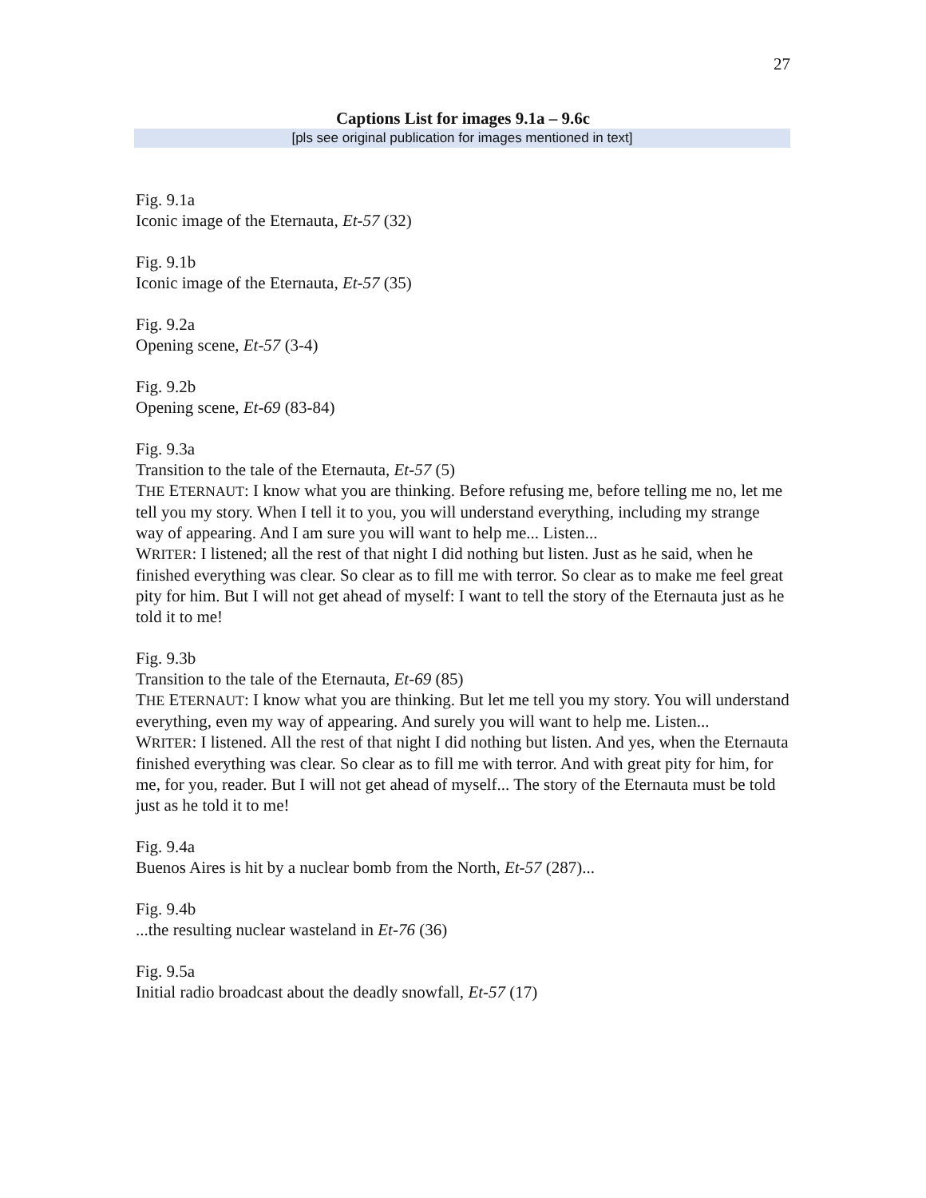27
Captions List for images 9.1a – 9.6c
[pls see original publication for images mentioned in text]
Fig. 9.1a
Iconic image of the Eternauta, Et-57 (32)
Fig. 9.1b
Iconic image of the Eternauta, Et-57 (35)
Fig. 9.2a
Opening scene, Et-57 (3-4)
Fig. 9.2b
Opening scene, Et-69 (83-84)
Fig. 9.3a
Transition to the tale of the Eternauta, Et-57 (5)
THE ETERNAUT: I know what you are thinking. Before refusing me, before telling me no, let me tell you my story. When I tell it to you, you will understand everything, including my strange way of appearing. And I am sure you will want to help me... Listen...
WRITER: I listened; all the rest of that night I did nothing but listen. Just as he said, when he finished everything was clear. So clear as to fill me with terror. So clear as to make me feel great pity for him. But I will not get ahead of myself: I want to tell the story of the Eternauta just as he told it to me!
Fig. 9.3b
Transition to the tale of the Eternauta, Et-69 (85)
THE ETERNAUT: I know what you are thinking. But let me tell you my story. You will understand everything, even my way of appearing. And surely you will want to help me. Listen...
WRITER: I listened. All the rest of that night I did nothing but listen. And yes, when the Eternauta finished everything was clear. So clear as to fill me with terror. And with great pity for him, for me, for you, reader. But I will not get ahead of myself... The story of the Eternauta must be told just as he told it to me!
Fig. 9.4a
Buenos Aires is hit by a nuclear bomb from the North, Et-57 (287)...
Fig. 9.4b
...the resulting nuclear wasteland in Et-76 (36)
Fig. 9.5a
Initial radio broadcast about the deadly snowfall, Et-57 (17)